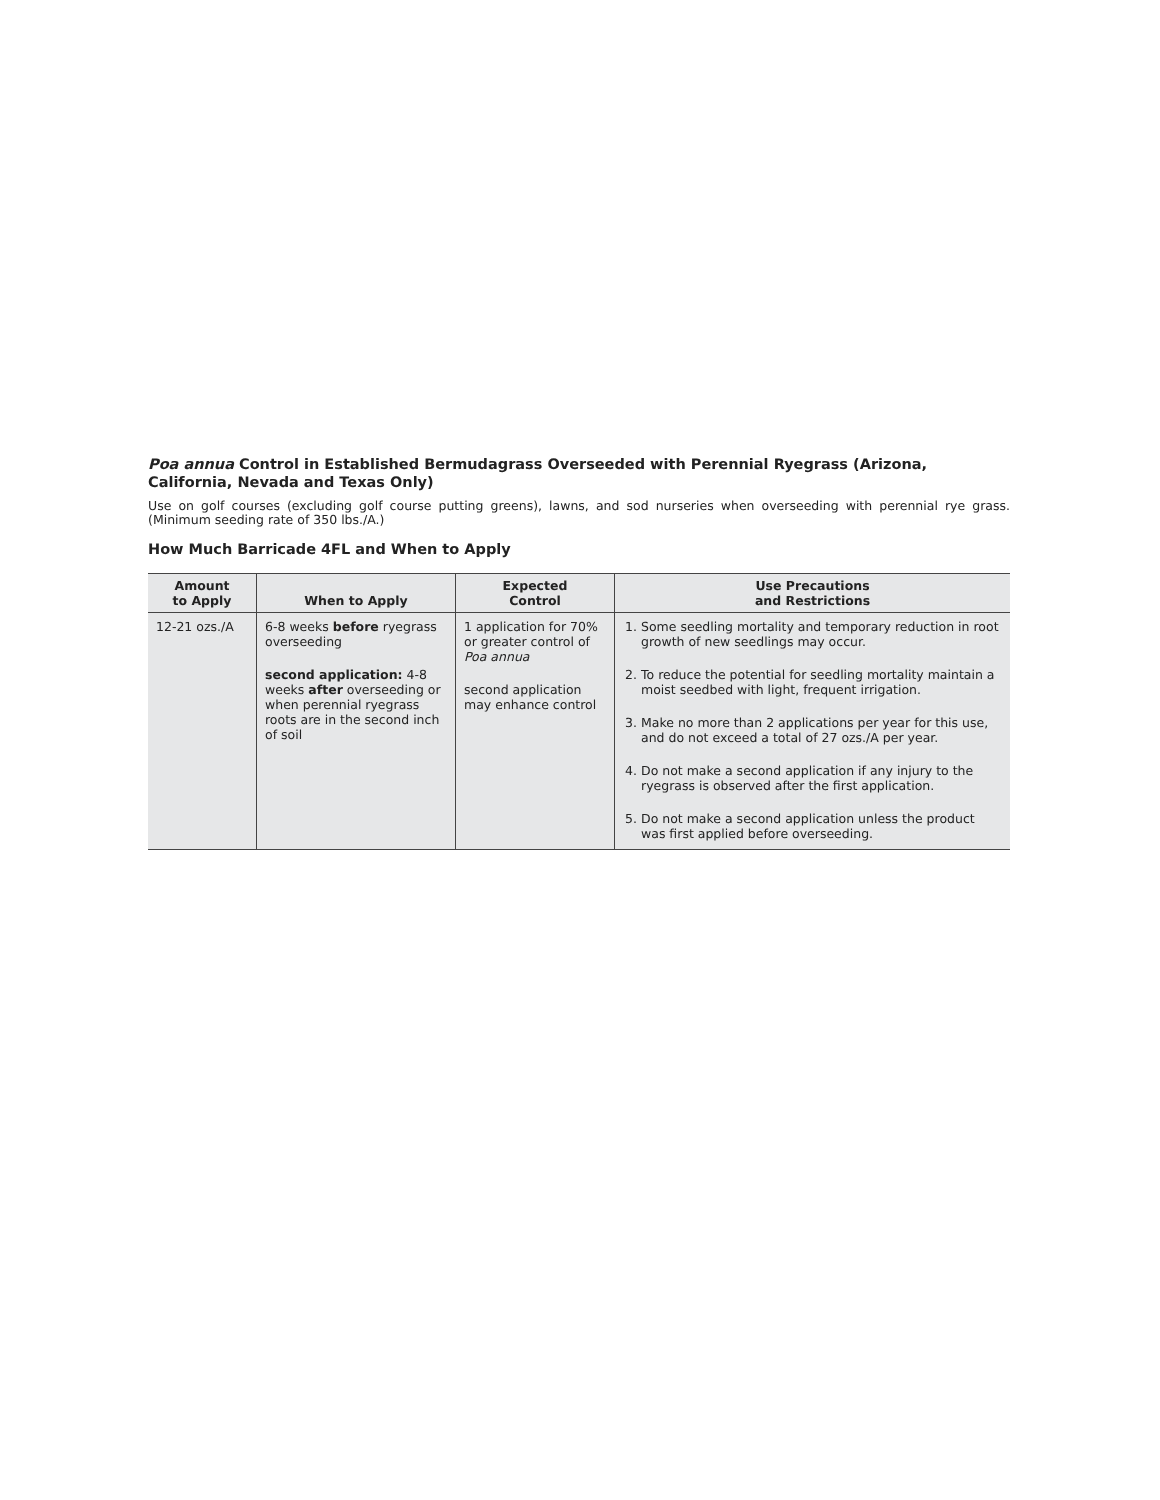Poa annua Control in Established Bermudagrass Overseeded with Perennial Ryegrass (Arizona, California, Nevada and Texas Only)
Use on golf courses (excluding golf course putting greens), lawns, and sod nurseries when overseeding with perennial rye grass. (Minimum seeding rate of 350 lbs./A.)
How Much Barricade 4FL and When to Apply
| Amount to Apply | When to Apply | Expected Control | Use Precautions and Restrictions |
| --- | --- | --- | --- |
| 12-21 ozs./A | 6-8 weeks before ryegrass overseeding second application: 4-8 weeks after overseeding or when perennial ryegrass roots are in the second inch of soil | 1 application for 70% or greater control of Poa annua second application may enhance control | 1. Some seedling mortality and temporary reduction in root growth of new seedlings may occur. 2. To reduce the potential for seedling mortality maintain a moist seedbed with light, frequent irrigation. 3. Make no more than 2 applications per year for this use, and do not exceed a total of 27 ozs./A per year. 4. Do not make a second application if any injury to the ryegrass is observed after the first application. 5. Do not make a second application unless the product was first applied before overseeding. |